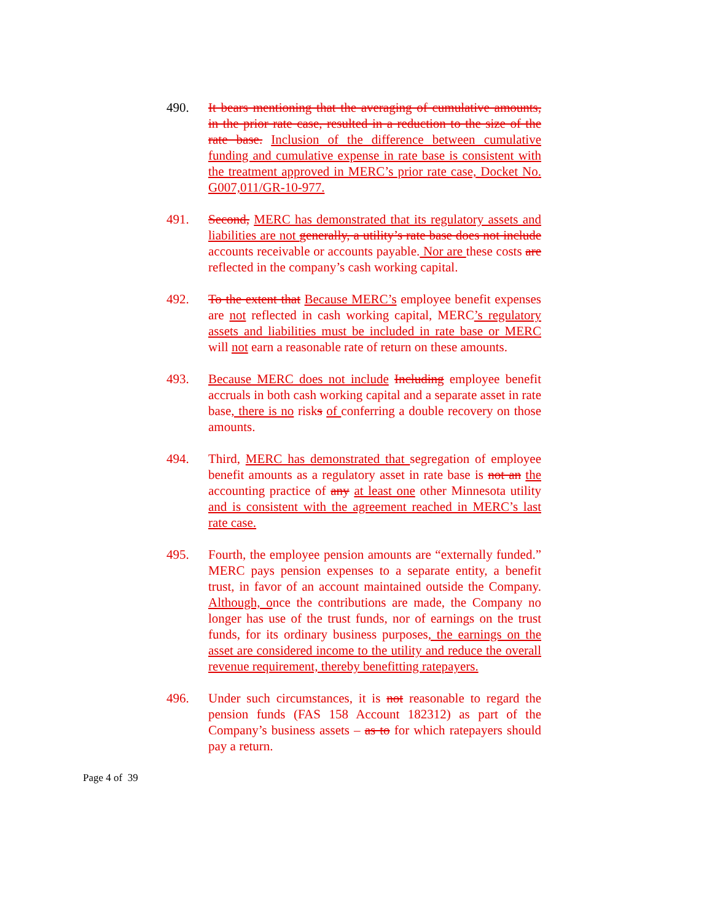490. It bears mentioning that the averaging of cumulative amounts, in the prior rate case, resulted in a reduction to the size of the rate base. Inclusion of the difference between cumulative funding and cumulative expense in rate base is consistent with the treatment approved in MERC’s prior rate case, Docket No. G007,011/GR-10-977.
491. Second, MERC has demonstrated that its regulatory assets and liabilities are not generally, a utility’s rate base does not include accounts receivable or accounts payable. Nor are these costs are reflected in the company’s cash working capital.
492. To the extent that Because MERC’s employee benefit expenses are not reflected in cash working capital, MERC’s regulatory assets and liabilities must be included in rate base or MERC will not earn a reasonable rate of return on these amounts.
493. Because MERC does not include Including employee benefit accruals in both cash working capital and a separate asset in rate base, there is no risks of conferring a double recovery on those amounts.
494. Third, MERC has demonstrated that segregation of employee benefit amounts as a regulatory asset in rate base is not an the accounting practice of any at least one other Minnesota utility and is consistent with the agreement reached in MERC’s last rate case.
495. Fourth, the employee pension amounts are “externally funded.” MERC pays pension expenses to a separate entity, a benefit trust, in favor of an account maintained outside the Company. Although, once the contributions are made, the Company no longer has use of the trust funds, nor of earnings on the trust funds, for its ordinary business purposes, the earnings on the asset are considered income to the utility and reduce the overall revenue requirement, thereby benefitting ratepayers.
496. Under such circumstances, it is not reasonable to regard the pension funds (FAS 158 Account 182312) as part of the Company’s business assets – as to for which ratepayers should pay a return.
Page 4 of 39